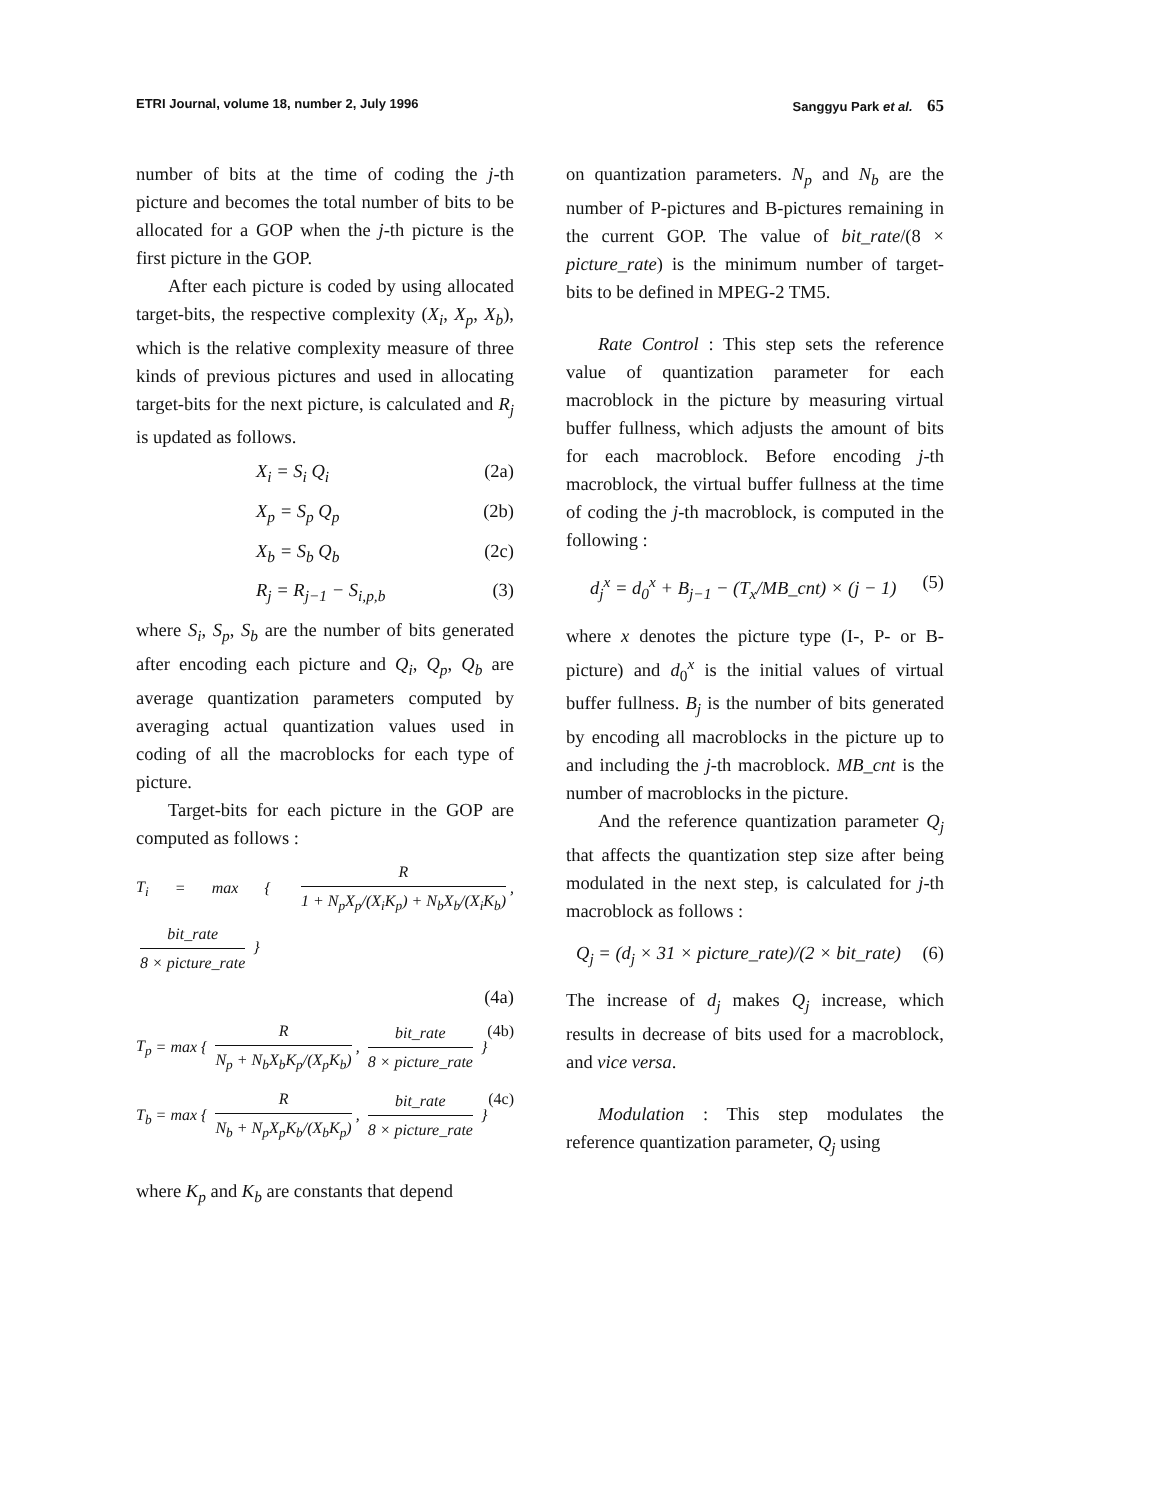ETRI Journal, volume 18, number 2, July 1996 Sanggyu Park et al. 65
number of bits at the time of coding the j-th picture and becomes the total number of bits to be allocated for a GOP when the j-th picture is the first picture in the GOP.
After each picture is coded by using allocated target-bits, the respective complexity (X<sub>i</sub>, X<sub>p</sub>, X<sub>b</sub>), which is the relative complexity measure of three kinds of previous pictures and used in allocating target-bits for the next picture, is calculated and R<sub>j</sub> is updated as follows.
X<sub>i</sub> = S<sub>i</sub> Q<sub>i</sub> (2a)
X<sub>p</sub> = S<sub>p</sub> Q<sub>p</sub> (2b)
X<sub>b</sub> = S<sub>b</sub> Q<sub>b</sub> (2c)
R<sub>j</sub> = R<sub>j−1</sub> − S<sub>i,p,b</sub> (3)
where S<sub>i</sub>, S<sub>p</sub>, S<sub>b</sub> are the number of bits generated after encoding each picture and Q<sub>i</sub>, Q<sub>p</sub>, Q<sub>b</sub> are average quantization parameters computed by averaging actual quantization values used in coding of all the macroblocks for each type of picture.
Target-bits for each picture in the GOP are computed as follows :
T<sub>i</sub> = max {
R
1 + N<sub>p</sub>X<sub>p</sub>/(X<sub>i</sub>K<sub>p</sub>) + N<sub>b</sub>X<sub>b</sub>/(X<sub>i</sub>K<sub>b</sub>)
,
bit_rate
8 × picture_rate
}
(4a)
T<sub>p</sub> = max {
R
N<sub>p</sub> + N<sub>b</sub>X<sub>b</sub>K<sub>p</sub>/(X<sub>p</sub>K<sub>b</sub>)
,
bit_rate
8 × picture_rate
} (4b)
T<sub>b</sub> = max {
R
N<sub>b</sub> + N<sub>p</sub>X<sub>p</sub>K<sub>b</sub>/(X<sub>b</sub>K<sub>p</sub>)
,
bit_rate
8 × picture_rate
} (4c)
where K<sub>p</sub> and K<sub>b</sub> are constants that depend
on quantization parameters. N<sub>p</sub> and N<sub>b</sub> are the number of P-pictures and B-pictures remaining in the current GOP. The value of bit_rate/(8 × picture_rate) is the minimum number of target-bits to be defined in MPEG-2 TM5.
Rate Control : This step sets the reference value of quantization parameter for each macroblock in the picture by measuring virtual buffer fullness, which adjusts the amount of bits for each macroblock. Before encoding j-th macroblock, the virtual buffer fullness at the time of coding the j-th macroblock, is computed in the following :
d<sub>j</sub><sup>x</sup> = d<sub>0</sub><sup>x</sup> + B<sub>j−1</sub> − (T<sub>x</sub>/MB_cnt) × (j − 1) (5)
where x denotes the picture type (I-, P- or B-picture) and d<sub>0</sub><sup>x</sup> is the initial values of virtual buffer fullness. B<sub>j</sub> is the number of bits generated by encoding all macroblocks in the picture up to and including the j-th macroblock. MB_cnt is the number of macroblocks in the picture.
And the reference quantization parameter Q<sub>j</sub> that affects the quantization step size after being modulated in the next step, is calculated for j-th macroblock as follows :
Q<sub>j</sub> = (d<sub>j</sub> × 31 × picture_rate)/(2 × bit_rate) (6)
The increase of d<sub>j</sub> makes Q<sub>j</sub> increase, which results in decrease of bits used for a macroblock, and vice versa.
Modulation : This step modulates the reference quantization parameter, Q<sub>j</sub> using